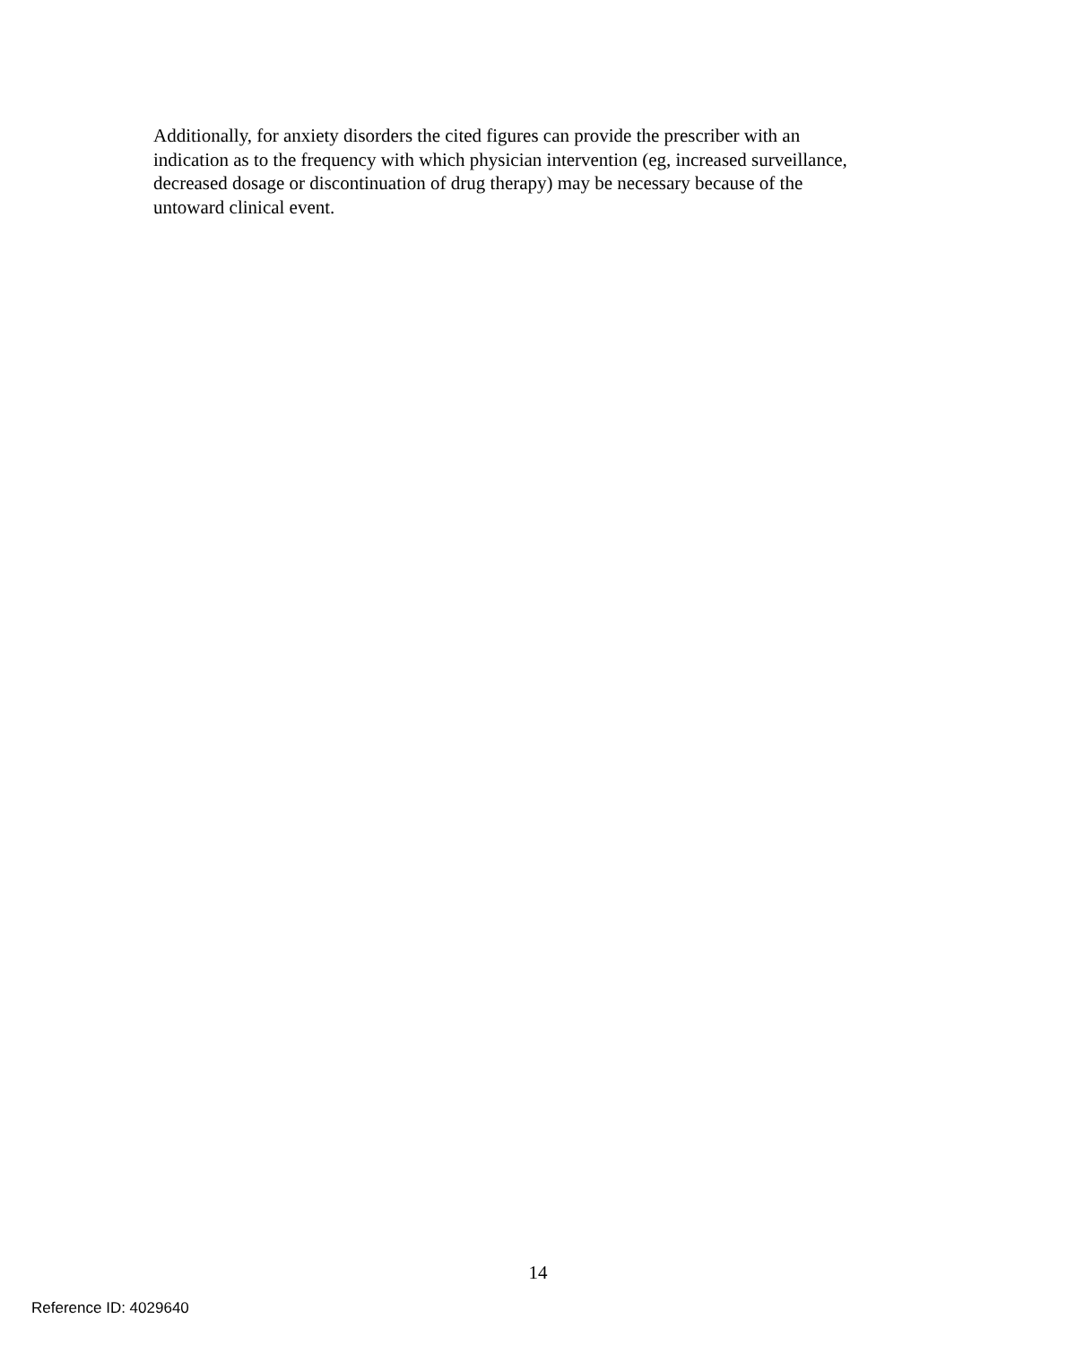Additionally, for anxiety disorders the cited figures can provide the prescriber with an
indication as to the frequency with which physician intervention (eg, increased surveillance,
decreased dosage or discontinuation of drug therapy) may be necessary because of the
untoward clinical event.
14
Reference ID: 4029640